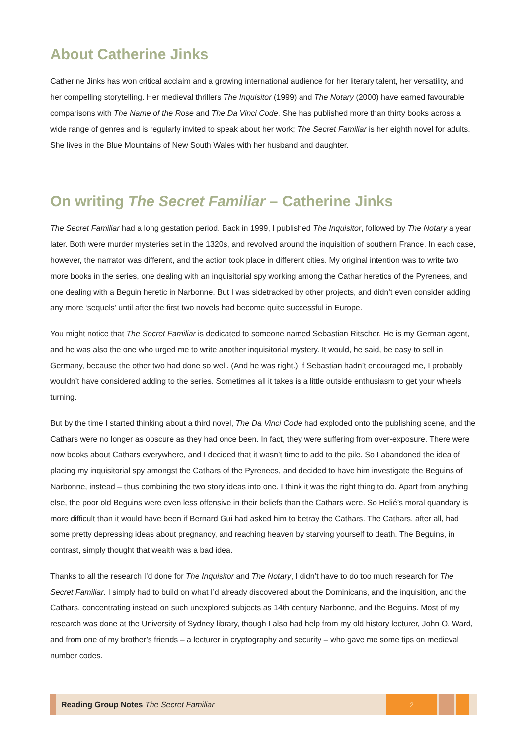About Catherine Jinks
Catherine Jinks has won critical acclaim and a growing international audience for her literary talent, her versatility, and her compelling storytelling. Her medieval thrillers The Inquisitor (1999) and The Notary (2000) have earned favourable comparisons with The Name of the Rose and The Da Vinci Code. She has published more than thirty books across a wide range of genres and is regularly invited to speak about her work; The Secret Familiar is her eighth novel for adults. She lives in the Blue Mountains of New South Wales with her husband and daughter.
On writing The Secret Familiar – Catherine Jinks
The Secret Familiar had a long gestation period. Back in 1999, I published The Inquisitor, followed by The Notary a year later. Both were murder mysteries set in the 1320s, and revolved around the inquisition of southern France. In each case, however, the narrator was different, and the action took place in different cities. My original intention was to write two more books in the series, one dealing with an inquisitorial spy working among the Cathar heretics of the Pyrenees, and one dealing with a Beguin heretic in Narbonne. But I was sidetracked by other projects, and didn’t even consider adding any more ‘sequels’ until after the first two novels had become quite successful in Europe.
You might notice that The Secret Familiar is dedicated to someone named Sebastian Ritscher. He is my German agent, and he was also the one who urged me to write another inquisitorial mystery. It would, he said, be easy to sell in Germany, because the other two had done so well. (And he was right.) If Sebastian hadn’t encouraged me, I probably wouldn’t have considered adding to the series. Sometimes all it takes is a little outside enthusiasm to get your wheels turning.
But by the time I started thinking about a third novel, The Da Vinci Code had exploded onto the publishing scene, and the Cathars were no longer as obscure as they had once been. In fact, they were suffering from over-exposure. There were now books about Cathars everywhere, and I decided that it wasn’t time to add to the pile. So I abandoned the idea of placing my inquisitorial spy amongst the Cathars of the Pyrenees, and decided to have him investigate the Beguins of Narbonne, instead – thus combining the two story ideas into one. I think it was the right thing to do. Apart from anything else, the poor old Beguins were even less offensive in their beliefs than the Cathars were. So Helié’s moral quandary is more difficult than it would have been if Bernard Gui had asked him to betray the Cathars. The Cathars, after all, had some pretty depressing ideas about pregnancy, and reaching heaven by starving yourself to death. The Beguins, in contrast, simply thought that wealth was a bad idea.
Thanks to all the research I’d done for The Inquisitor and The Notary, I didn’t have to do too much research for The Secret Familiar. I simply had to build on what I’d already discovered about the Dominicans, and the inquisition, and the Cathars, concentrating instead on such unexplored subjects as 14th century Narbonne, and the Beguins. Most of my research was done at the University of Sydney library, though I also had help from my old history lecturer, John O. Ward, and from one of my brother’s friends – a lecturer in cryptography and security – who gave me some tips on medieval number codes.
Reading Group Notes The Secret Familiar
2